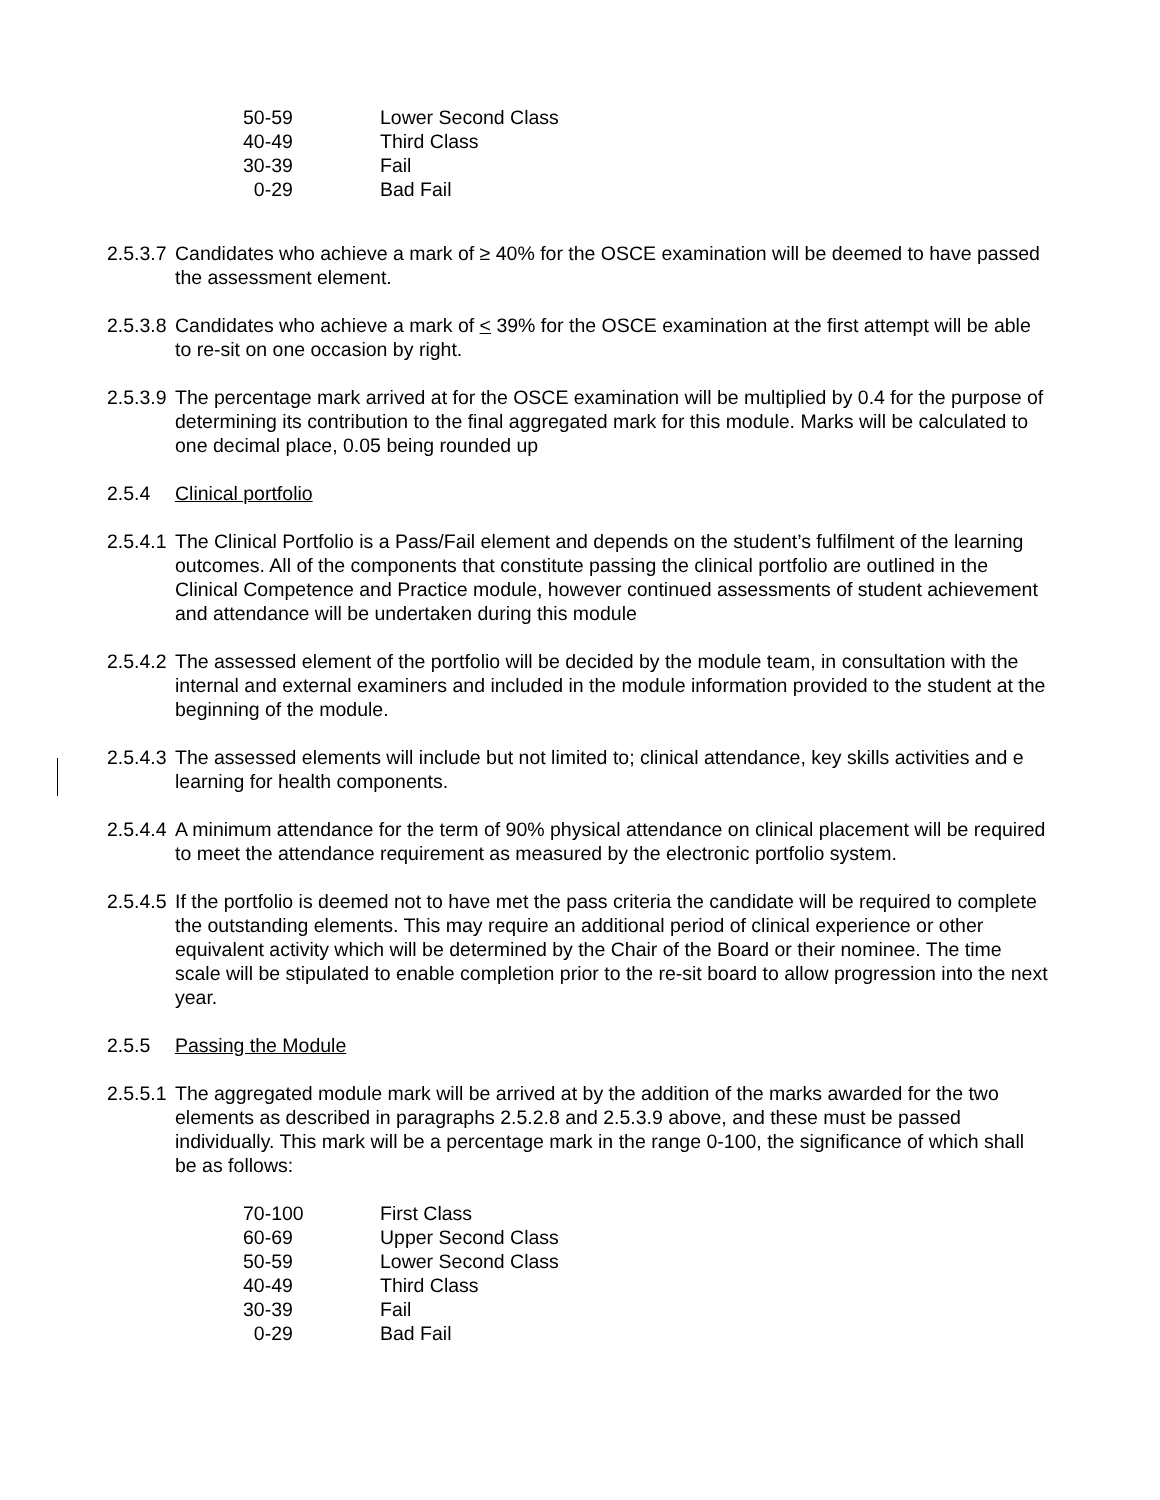| 50-59 | Lower Second Class |
| 40-49 | Third Class |
| 30-39 | Fail |
| 0-29 | Bad Fail |
2.5.3.7 Candidates who achieve a mark of ≥ 40% for the OSCE examination will be deemed to have passed the assessment element.
2.5.3.8 Candidates who achieve a mark of < 39% for the OSCE examination at the first attempt will be able to re-sit on one occasion by right.
2.5.3.9 The percentage mark arrived at for the OSCE examination will be multiplied by 0.4 for the purpose of determining its contribution to the final aggregated mark for this module. Marks will be calculated to one decimal place, 0.05 being rounded up
2.5.4 Clinical portfolio
2.5.4.1 The Clinical Portfolio is a Pass/Fail element and depends on the student’s fulfilment of the learning outcomes. All of the components that constitute passing the clinical portfolio are outlined in the Clinical Competence and Practice module, however continued assessments of student achievement and attendance will be undertaken during this module
2.5.4.2 The assessed element of the portfolio will be decided by the module team, in consultation with the internal and external examiners and included in the module information provided to the student at the beginning of the module.
2.5.4.3 The assessed elements will include but not limited to; clinical attendance, key skills activities and e learning for health components.
2.5.4.4 A minimum attendance for the term of 90% physical attendance on clinical placement will be required to meet the attendance requirement as measured by the electronic portfolio system.
2.5.4.5 If the portfolio is deemed not to have met the pass criteria the candidate will be required to complete the outstanding elements. This may require an additional period of clinical experience or other equivalent activity which will be determined by the Chair of the Board or their nominee. The time scale will be stipulated to enable completion prior to the re-sit board to allow progression into the next year.
2.5.5 Passing the Module
2.5.5.1 The aggregated module mark will be arrived at by the addition of the marks awarded for the two elements as described in paragraphs 2.5.2.8 and 2.5.3.9 above, and these must be passed individually. This mark will be a percentage mark in the range 0-100, the significance of which shall be as follows:
| 70-100 | First Class |
| 60-69 | Upper Second Class |
| 50-59 | Lower Second Class |
| 40-49 | Third Class |
| 30-39 | Fail |
| 0-29 | Bad Fail |